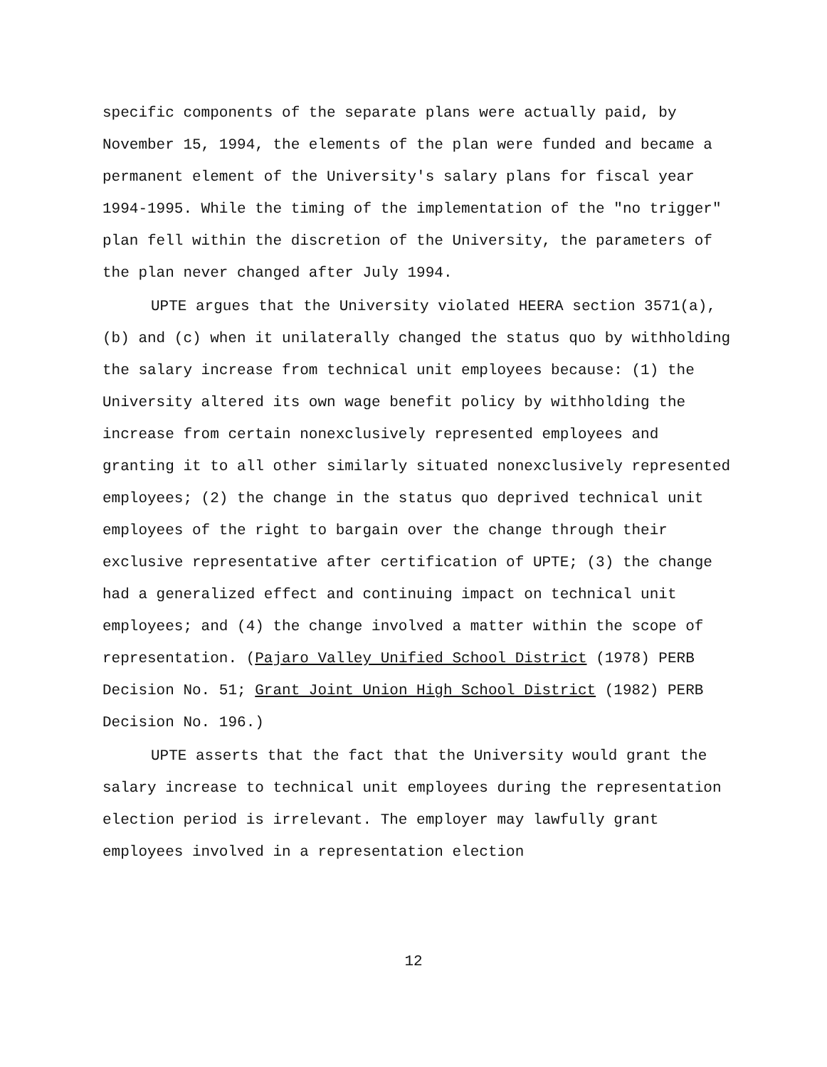specific components of the separate plans were actually paid, by November 15, 1994, the elements of the plan were funded and became a permanent element of the University's salary plans for fiscal year 1994-1995. While the timing of the implementation of the "no trigger" plan fell within the discretion of the University, the parameters of the plan never changed after July 1994.
UPTE argues that the University violated HEERA section 3571(a), (b) and (c) when it unilaterally changed the status quo by withholding the salary increase from technical unit employees because: (1) the University altered its own wage benefit policy by withholding the increase from certain nonexclusively represented employees and granting it to all other similarly situated nonexclusively represented employees; (2) the change in the status quo deprived technical unit employees of the right to bargain over the change through their exclusive representative after certification of UPTE; (3) the change had a generalized effect and continuing impact on technical unit employees; and (4) the change involved a matter within the scope of representation. (Pajaro Valley Unified School District (1978) PERB Decision No. 51; Grant Joint Union High School District (1982) PERB Decision No. 196.)
UPTE asserts that the fact that the University would grant the salary increase to technical unit employees during the representation election period is irrelevant. The employer may lawfully grant employees involved in a representation election
12